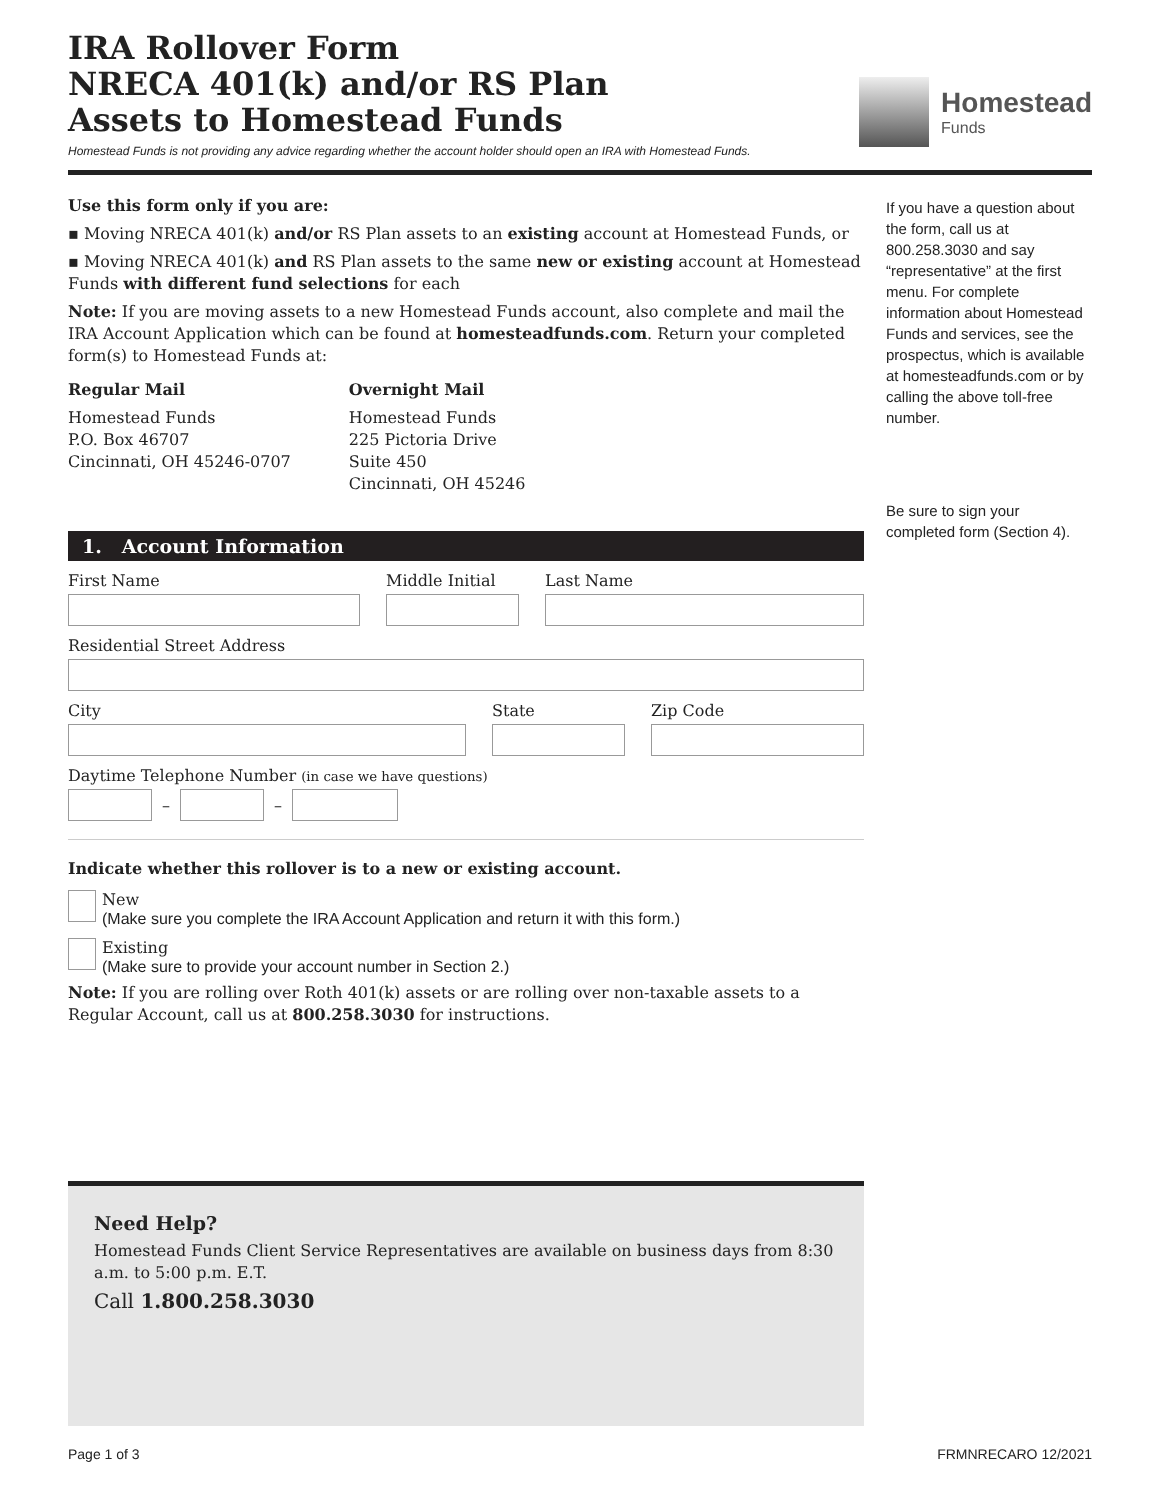IRA Rollover Form
NRECA 401(k) and/or RS Plan
Assets to Homestead Funds
Homestead Funds is not providing any advice regarding whether the account holder should open an IRA with Homestead Funds.
Homestead
Funds
Use this form only if you are:
▪ Moving NRECA 401(k) and/or RS Plan assets to an existing account at Homestead Funds, or
▪ Moving NRECA 401(k) and RS Plan assets to the same new or existing account at Homestead Funds with different fund selections for each
Note: If you are moving assets to a new Homestead Funds account, also complete and mail the IRA Account Application which can be found at homesteadfunds.com. Return your completed form(s) to Homestead Funds at:
Regular Mail
Homestead Funds
P.O. Box 46707
Cincinnati, OH 45246-0707
Overnight Mail
Homestead Funds
225 Pictoria Drive
Suite 450
Cincinnati, OH 45246
1. Account Information
First Name Middle Initial
Last Name
Residential Street Address
City State Zip Code
Daytime Telephone Number (in case we have questions)
–
–
Indicate whether this rollover is to a new or existing account.
New
(Make sure you complete the IRA Account Application and return it with this form.)
Existing
(Make sure to provide your account number in Section 2.)
Note: If you are rolling over Roth 401(k) assets or are rolling over non-taxable assets to a Regular Account, call us at 800.258.3030 for instructions.
Need Help?
Homestead Funds Client Service Representatives are available on business days from 8:30 a.m. to 5:00 p.m. E.T.
Call 1.800.258.3030
If you have a question about the form, call us at 800.258.3030 and say “representative” at the first menu. For complete information about Homestead Funds and services, see the prospectus, which is available at homesteadfunds.com or by calling the above toll-free number.
Be sure to sign your completed form (Section 4).
Page 1 of 3 FRMNRECARO 12/2021